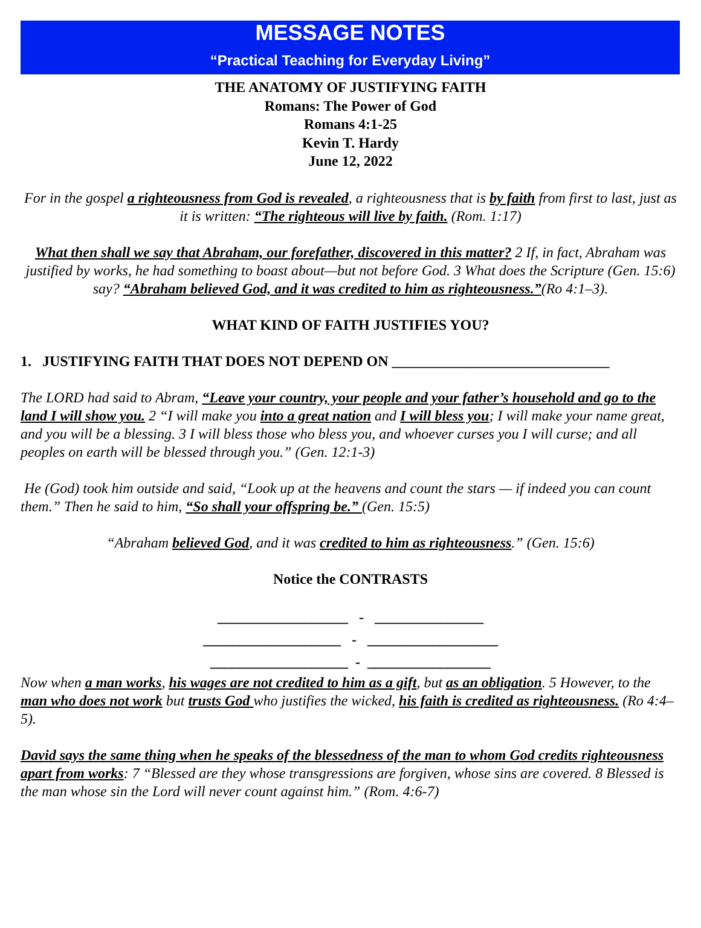MESSAGE NOTES
“Practical Teaching for Everyday Living”
THE ANATOMY OF JUSTIFYING FAITH
Romans: The Power of God
Romans 4:1-25
Kevin T. Hardy
June 12, 2022
For in the gospel a righteousness from God is revealed, a righteousness that is by faith from first to last, just as it is written: “The righteous will live by faith. (Rom. 1:17)
What then shall we say that Abraham, our forefather, discovered in this matter? 2 If, in fact, Abraham was justified by works, he had something to boast about—but not before God. 3 What does the Scripture (Gen. 15:6) say? “Abraham believed God, and it was credited to him as righteousness.”(Ro 4:1–3).
WHAT KIND OF FAITH JUSTIFIES YOU?
1. JUSTIFYING FAITH THAT DOES NOT DEPEND ON ______________________________
The LORD had said to Abram, “Leave your country, your people and your father’s household and go to the land I will show you. 2 “I will make you into a great nation and I will bless you; I will make your name great, and you will be a blessing. 3 I will bless those who bless you, and whoever curses you I will curse; and all peoples on earth will be blessed through you.” (Gen. 12:1-3)
He (God) took him outside and said, “Look up at the heavens and count the stars — if indeed you can count them.” Then he said to him, “So shall your offspring be.” (Gen. 15:5)
“Abraham believed God, and it was credited to him as righteousness.” (Gen. 15:6)
Notice the CONTRASTS
__________________ - _______________
___________________ - __________________
___________________ - _________________
Now when a man works, his wages are not credited to him as a gift, but as an obligation. 5 However, to the man who does not work but trusts God who justifies the wicked, his faith is credited as righteousness. (Ro 4:4–5).
David says the same thing when he speaks of the blessedness of the man to whom God credits righteousness apart from works: 7 “Blessed are they whose transgressions are forgiven, whose sins are covered. 8 Blessed is the man whose sin the Lord will never count against him.” (Rom. 4:6-7)